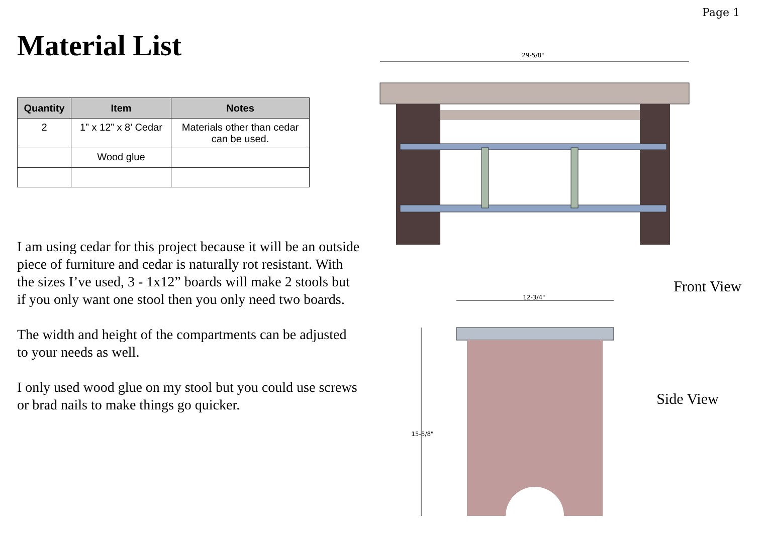Page 1
Material List
| Quantity | Item | Notes |
| --- | --- | --- |
| 2 | 1” x 12” x 8’ Cedar | Materials other than cedar can be used. |
| | Wood glue | |
I am using cedar for this project because it will be an outside piece of furniture and cedar is naturally rot resistant. With the sizes I’ve used, 3 - 1x12” boards will make 2 stools but if you only want one stool then you only need two boards.
The width and height of the compartments can be adjusted to your needs as well.
I only used wood glue on my stool but you could use screws or brad nails to make things go quicker.
29-5/8"
Front View
12-3/4"
15-5/8"
Side View